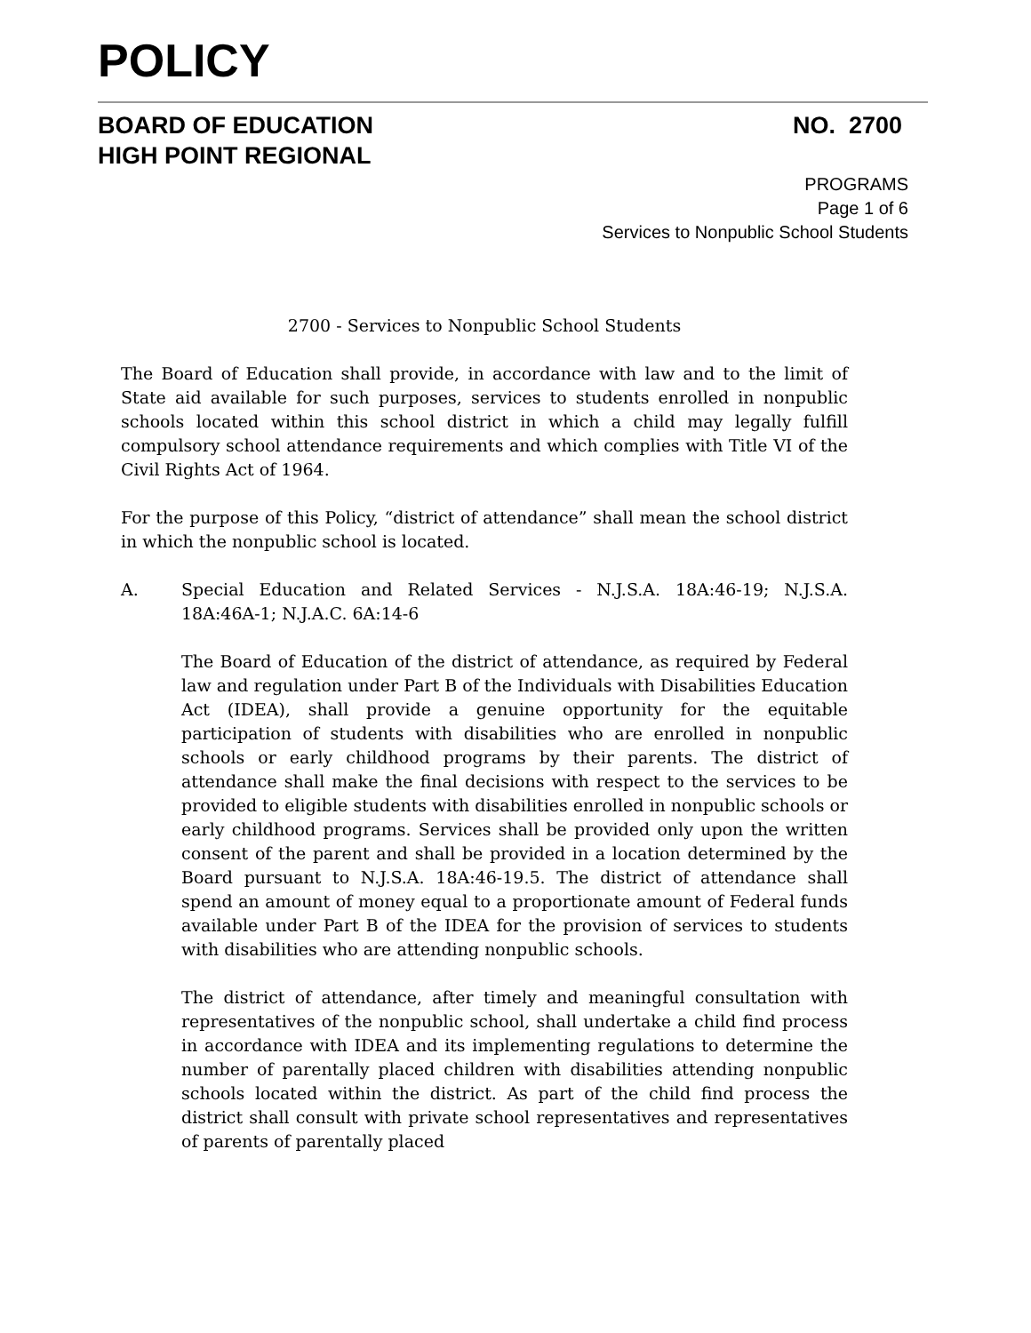POLICY
BOARD OF EDUCATION
HIGH POINT REGIONAL
NO. 2700
PROGRAMS
Page 1 of 6
Services to Nonpublic School Students
2700 - Services to Nonpublic School Students
The Board of Education shall provide, in accordance with law and to the limit of State aid available for such purposes, services to students enrolled in nonpublic schools located within this school district in which a child may legally fulfill compulsory school attendance requirements and which complies with Title VI of the Civil Rights Act of 1964.
For the purpose of this Policy, “district of attendance” shall mean the school district in which the nonpublic school is located.
A. Special Education and Related Services - N.J.S.A. 18A:46-19; N.J.S.A. 18A:46A-1; N.J.A.C. 6A:14-6
The Board of Education of the district of attendance, as required by Federal law and regulation under Part B of the Individuals with Disabilities Education Act (IDEA), shall provide a genuine opportunity for the equitable participation of students with disabilities who are enrolled in nonpublic schools or early childhood programs by their parents. The district of attendance shall make the final decisions with respect to the services to be provided to eligible students with disabilities enrolled in nonpublic schools or early childhood programs. Services shall be provided only upon the written consent of the parent and shall be provided in a location determined by the Board pursuant to N.J.S.A. 18A:46-19.5. The district of attendance shall spend an amount of money equal to a proportionate amount of Federal funds available under Part B of the IDEA for the provision of services to students with disabilities who are attending nonpublic schools.
The district of attendance, after timely and meaningful consultation with representatives of the nonpublic school, shall undertake a child find process in accordance with IDEA and its implementing regulations to determine the number of parentally placed children with disabilities attending nonpublic schools located within the district. As part of the child find process the district shall consult with private school representatives and representatives of parents of parentally placed